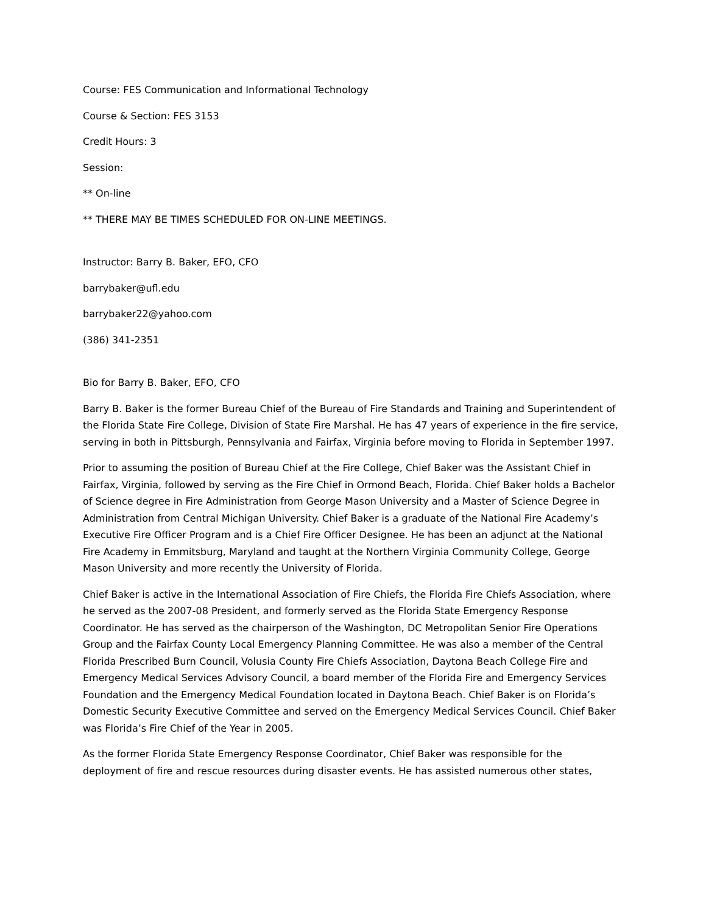Course: FES Communication and Informational Technology
Course & Section: FES 3153
Credit Hours: 3
Session:
** On-line
** THERE MAY BE TIMES SCHEDULED FOR ON-LINE MEETINGS.
Instructor: Barry B. Baker, EFO, CFO
barrybaker@ufl.edu
barrybaker22@yahoo.com
(386) 341-2351
Bio for Barry B. Baker, EFO, CFO
Barry B. Baker is the former Bureau Chief of the Bureau of Fire Standards and Training and Superintendent of the Florida State Fire College, Division of State Fire Marshal. He has 47 years of experience in the fire service, serving in both in Pittsburgh, Pennsylvania and Fairfax, Virginia before moving to Florida in September 1997.
Prior to assuming the position of Bureau Chief at the Fire College, Chief Baker was the Assistant Chief in Fairfax, Virginia, followed by serving as the Fire Chief in Ormond Beach, Florida. Chief Baker holds a Bachelor of Science degree in Fire Administration from George Mason University and a Master of Science Degree in Administration from Central Michigan University. Chief Baker is a graduate of the National Fire Academy’s Executive Fire Officer Program and is a Chief Fire Officer Designee. He has been an adjunct at the National Fire Academy in Emmitsburg, Maryland and taught at the Northern Virginia Community College, George Mason University and more recently the University of Florida.
Chief Baker is active in the International Association of Fire Chiefs, the Florida Fire Chiefs Association, where he served as the 2007-08 President, and formerly served as the Florida State Emergency Response Coordinator. He has served as the chairperson of the Washington, DC Metropolitan Senior Fire Operations Group and the Fairfax County Local Emergency Planning Committee. He was also a member of the Central Florida Prescribed Burn Council, Volusia County Fire Chiefs Association, Daytona Beach College Fire and Emergency Medical Services Advisory Council, a board member of the Florida Fire and Emergency Services Foundation and the Emergency Medical Foundation located in Daytona Beach. Chief Baker is on Florida’s Domestic Security Executive Committee and served on the Emergency Medical Services Council. Chief Baker was Florida’s Fire Chief of the Year in 2005.
As the former Florida State Emergency Response Coordinator, Chief Baker was responsible for the deployment of fire and rescue resources during disaster events. He has assisted numerous other states,